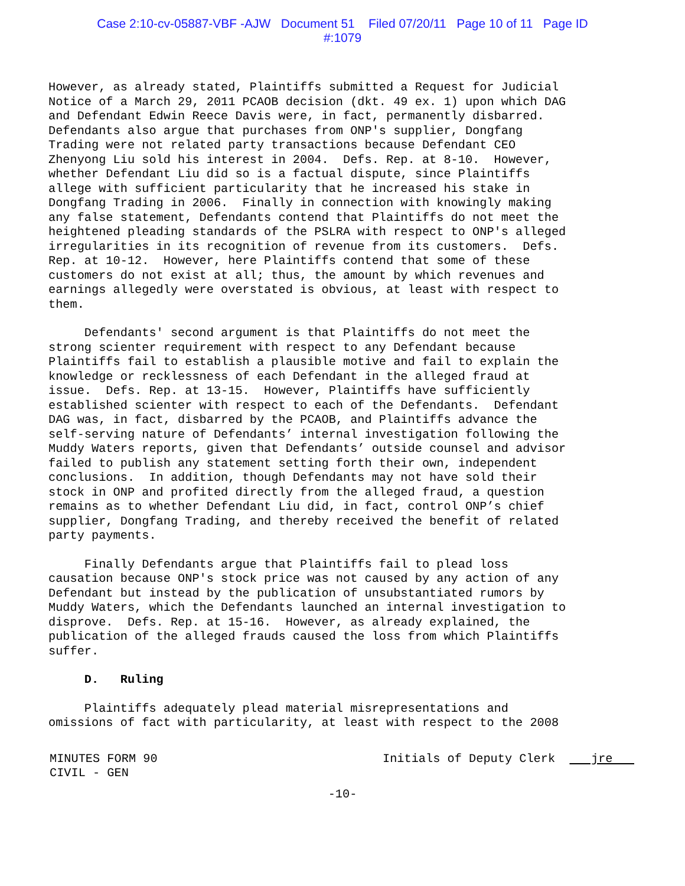Case 2:10-cv-05887-VBF -AJW Document 51 Filed 07/20/11 Page 10 of 11 Page ID
#:1079
However, as already stated, Plaintiffs submitted a Request for Judicial Notice of a March 29, 2011 PCAOB decision (dkt. 49 ex. 1) upon which DAG and Defendant Edwin Reece Davis were, in fact, permanently disbarred. Defendants also argue that purchases from ONP's supplier, Dongfang Trading were not related party transactions because Defendant CEO Zhenyong Liu sold his interest in 2004. Defs. Rep. at 8-10. However, whether Defendant Liu did so is a factual dispute, since Plaintiffs allege with sufficient particularity that he increased his stake in Dongfang Trading in 2006. Finally in connection with knowingly making any false statement, Defendants contend that Plaintiffs do not meet the heightened pleading standards of the PSLRA with respect to ONP's alleged irregularities in its recognition of revenue from its customers. Defs. Rep. at 10-12. However, here Plaintiffs contend that some of these customers do not exist at all; thus, the amount by which revenues and earnings allegedly were overstated is obvious, at least with respect to them.
Defendants' second argument is that Plaintiffs do not meet the strong scienter requirement with respect to any Defendant because Plaintiffs fail to establish a plausible motive and fail to explain the knowledge or recklessness of each Defendant in the alleged fraud at issue. Defs. Rep. at 13-15. However, Plaintiffs have sufficiently established scienter with respect to each of the Defendants. Defendant DAG was, in fact, disbarred by the PCAOB, and Plaintiffs advance the self-serving nature of Defendants’ internal investigation following the Muddy Waters reports, given that Defendants’ outside counsel and advisor failed to publish any statement setting forth their own, independent conclusions. In addition, though Defendants may not have sold their stock in ONP and profited directly from the alleged fraud, a question remains as to whether Defendant Liu did, in fact, control ONP’s chief supplier, Dongfang Trading, and thereby received the benefit of related party payments.
Finally Defendants argue that Plaintiffs fail to plead loss causation because ONP's stock price was not caused by any action of any Defendant but instead by the publication of unsubstantiated rumors by Muddy Waters, which the Defendants launched an internal investigation to disprove. Defs. Rep. at 15-16. However, as already explained, the publication of the alleged frauds caused the loss from which Plaintiffs suffer.
D. Ruling
Plaintiffs adequately plead material misrepresentations and omissions of fact with particularity, at least with respect to the 2008
MINUTES FORM 90 CIVIL - GEN
Initials of Deputy Clerk jre
-10-